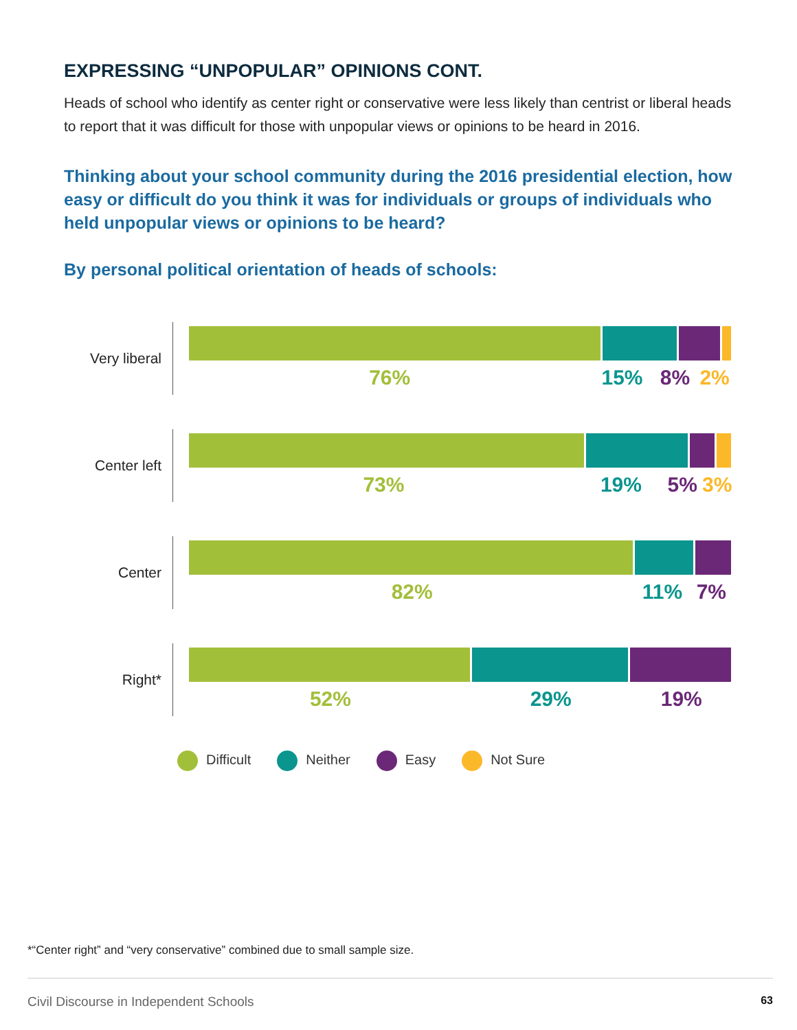EXPRESSING “UNPOPULAR” OPINIONS CONT.
Heads of school who identify as center right or conservative were less likely than centrist or liberal heads to report that it was difficult for those with unpopular views or opinions to be heard in 2016.
Thinking about your school community during the 2016 presidential election, how easy or difficult do you think it was for individuals or groups of individuals who held unpopular views or opinions to be heard?
By personal political orientation of heads of schools:
Very liberal
76% 15% 8% 2%
Center left
73% 19% 5% 3%
Center
82% 11% 7%
Right*
52% 29% 19%
Difficult Neither Easy Not Sure
*“Center right” and “very conservative” combined due to small sample size.
Civil Discourse in Independent Schools 63